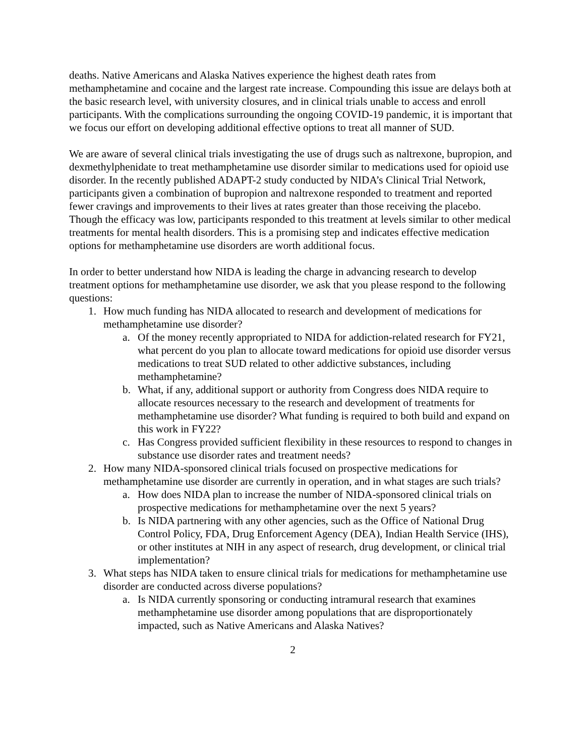deaths. Native Americans and Alaska Natives experience the highest death rates from methamphetamine and cocaine and the largest rate increase. Compounding this issue are delays both at the basic research level, with university closures, and in clinical trials unable to access and enroll participants. With the complications surrounding the ongoing COVID-19 pandemic, it is important that we focus our effort on developing additional effective options to treat all manner of SUD.
We are aware of several clinical trials investigating the use of drugs such as naltrexone, bupropion, and dexmethylphenidate to treat methamphetamine use disorder similar to medications used for opioid use disorder. In the recently published ADAPT-2 study conducted by NIDA’s Clinical Trial Network, participants given a combination of bupropion and naltrexone responded to treatment and reported fewer cravings and improvements to their lives at rates greater than those receiving the placebo. Though the efficacy was low, participants responded to this treatment at levels similar to other medical treatments for mental health disorders. This is a promising step and indicates effective medication options for methamphetamine use disorders are worth additional focus.
In order to better understand how NIDA is leading the charge in advancing research to develop treatment options for methamphetamine use disorder, we ask that you please respond to the following questions:
1. How much funding has NIDA allocated to research and development of medications for methamphetamine use disorder?
a. Of the money recently appropriated to NIDA for addiction-related research for FY21, what percent do you plan to allocate toward medications for opioid use disorder versus medications to treat SUD related to other addictive substances, including methamphetamine?
b. What, if any, additional support or authority from Congress does NIDA require to allocate resources necessary to the research and development of treatments for methamphetamine use disorder? What funding is required to both build and expand on this work in FY22?
c. Has Congress provided sufficient flexibility in these resources to respond to changes in substance use disorder rates and treatment needs?
2. How many NIDA-sponsored clinical trials focused on prospective medications for methamphetamine use disorder are currently in operation, and in what stages are such trials?
a. How does NIDA plan to increase the number of NIDA-sponsored clinical trials on prospective medications for methamphetamine over the next 5 years?
b. Is NIDA partnering with any other agencies, such as the Office of National Drug Control Policy, FDA, Drug Enforcement Agency (DEA), Indian Health Service (IHS), or other institutes at NIH in any aspect of research, drug development, or clinical trial implementation?
3. What steps has NIDA taken to ensure clinical trials for medications for methamphetamine use disorder are conducted across diverse populations?
a. Is NIDA currently sponsoring or conducting intramural research that examines methamphetamine use disorder among populations that are disproportionately impacted, such as Native Americans and Alaska Natives?
2